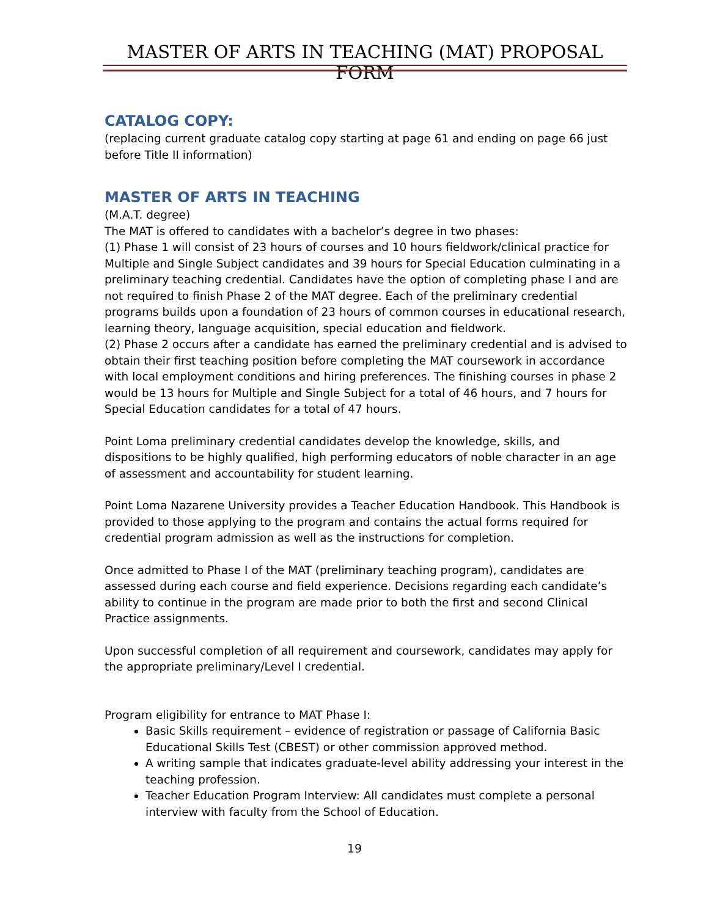MASTER OF ARTS IN TEACHING (MAT) PROPOSAL FORM
CATALOG COPY:
(replacing current graduate catalog copy starting at page 61 and ending on page 66 just before Title II information)
MASTER OF ARTS IN TEACHING
(M.A.T. degree)
The MAT is offered to candidates with a bachelor’s degree in two phases:
(1) Phase 1 will consist of 23 hours of courses and 10 hours fieldwork/clinical practice for Multiple and Single Subject candidates and 39 hours for Special Education culminating in a preliminary teaching credential. Candidates have the option of completing phase I and are not required to finish Phase 2 of the MAT degree. Each of the preliminary credential programs builds upon a foundation of 23 hours of common courses in educational research, learning theory, language acquisition, special education and fieldwork.
(2) Phase 2 occurs after a candidate has earned the preliminary credential and is advised to obtain their first teaching position before completing the MAT coursework in accordance with local employment conditions and hiring preferences. The finishing courses in phase 2 would be 13 hours for Multiple and Single Subject for a total of 46 hours, and 7 hours for Special Education candidates for a total of 47 hours.
Point Loma preliminary credential candidates develop the knowledge, skills, and dispositions to be highly qualified, high performing educators of noble character in an age of assessment and accountability for student learning.
Point Loma Nazarene University provides a Teacher Education Handbook. This Handbook is provided to those applying to the program and contains the actual forms required for credential program admission as well as the instructions for completion.
Once admitted to Phase I of the MAT (preliminary teaching program), candidates are assessed during each course and field experience. Decisions regarding each candidate’s ability to continue in the program are made prior to both the first and second Clinical Practice assignments.
Upon successful completion of all requirement and coursework, candidates may apply for the appropriate preliminary/Level I credential.
Program eligibility for entrance to MAT Phase I:
Basic Skills requirement – evidence of registration or passage of California Basic Educational Skills Test (CBEST) or other commission approved method.
A writing sample that indicates graduate-level ability addressing your interest in the teaching profession.
Teacher Education Program Interview: All candidates must complete a personal interview with faculty from the School of Education.
19